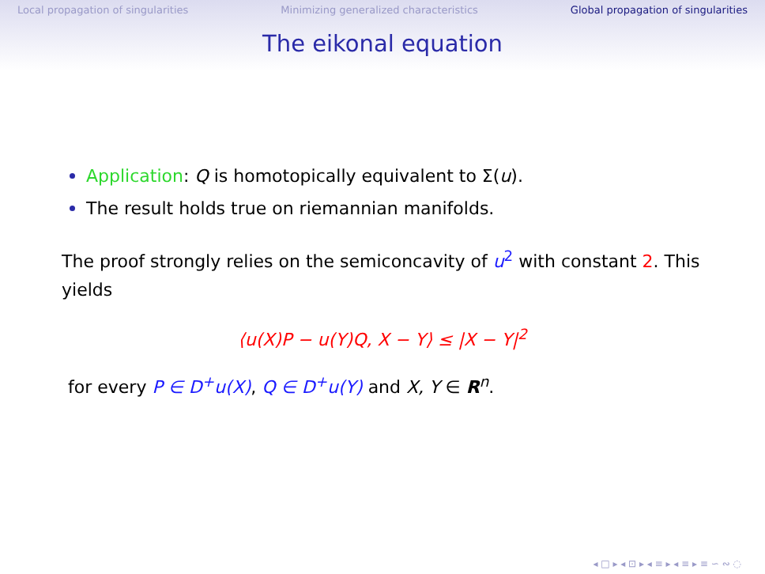Local propagation of singularities Minimizing generalized characteristics Global propagation of singularities
The eikonal equation
Application: Q is homotopically equivalent to Σ(u).
The result holds true on riemannian manifolds.
The proof strongly relies on the semiconcavity of u<sup>2</sup> with constant 2. This yields
⟨u(X)P − u(Y)Q, X − Y⟩ ≤ |X − Y|<sup>2</sup>
for every P ∈ D<sup>+</sup>u(X), Q ∈ D<sup>+</sup>u(Y) and X, Y ∈ R<sup>n</sup>.
◂ □ ▸ ◂ ⊡ ▸ ◂ ≡ ▸ ◂ ≡ ▸ ≡ ∽ ∾ ◌